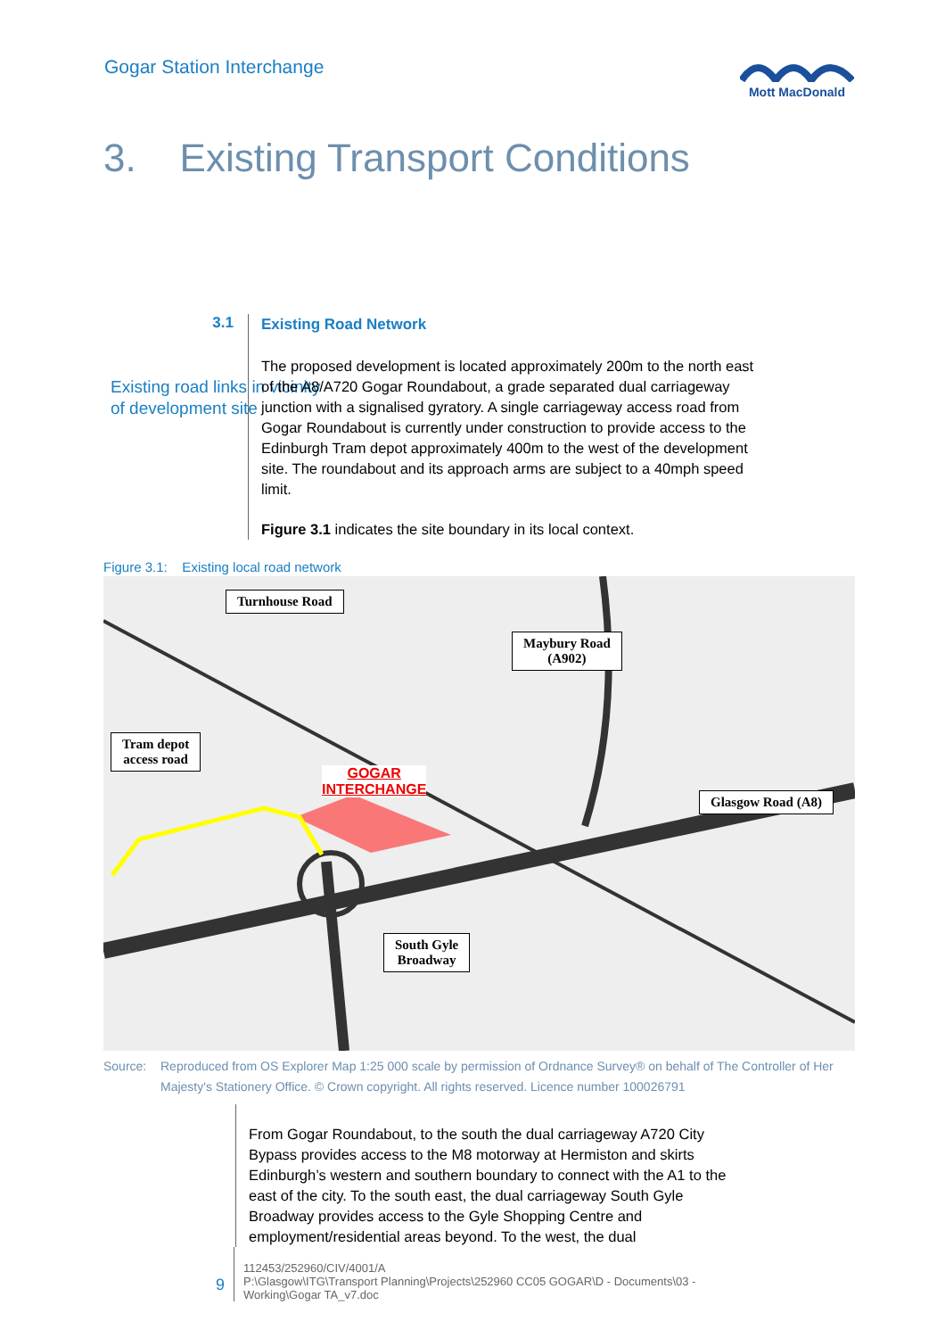Gogar Station Interchange
Mott MacDonald
3. Existing Transport Conditions
3.1
Existing road links in vicinity of development site
Existing Road Network
The proposed development is located approximately 200m to the north east of the A8/A720 Gogar Roundabout, a grade separated dual carriageway junction with a signalised gyratory. A single carriageway access road from Gogar Roundabout is currently under construction to provide access to the Edinburgh Tram depot approximately 400m to the west of the development site. The roundabout and its approach arms are subject to a 40mph speed limit.
Figure 3.1 indicates the site boundary in its local context.
Figure 3.1: Existing local road network
Turnhouse Road
Maybury Road
(A902)
Tram depot
access road
GOGAR
INTERCHANGE
Glasgow Road (A8)
South Gyle
Broadway
Source: Reproduced from OS Explorer Map 1:25 000 scale by permission of Ordnance Survey® on behalf of The Controller of Her Majesty's Stationery Office. © Crown copyright. All rights reserved. Licence number 100026791
From Gogar Roundabout, to the south the dual carriageway A720 City Bypass provides access to the M8 motorway at Hermiston and skirts Edinburgh’s western and southern boundary to connect with the A1 to the east of the city. To the south east, the dual carriageway South Gyle Broadway provides access to the Gyle Shopping Centre and employment/residential areas beyond. To the west, the dual
9
112453/252960/CIV/4001/A
P:\Glasgow\ITG\Transport Planning\Projects\252960 CC05 GOGAR\D - Documents\03 - Working\Gogar TA_v7.doc